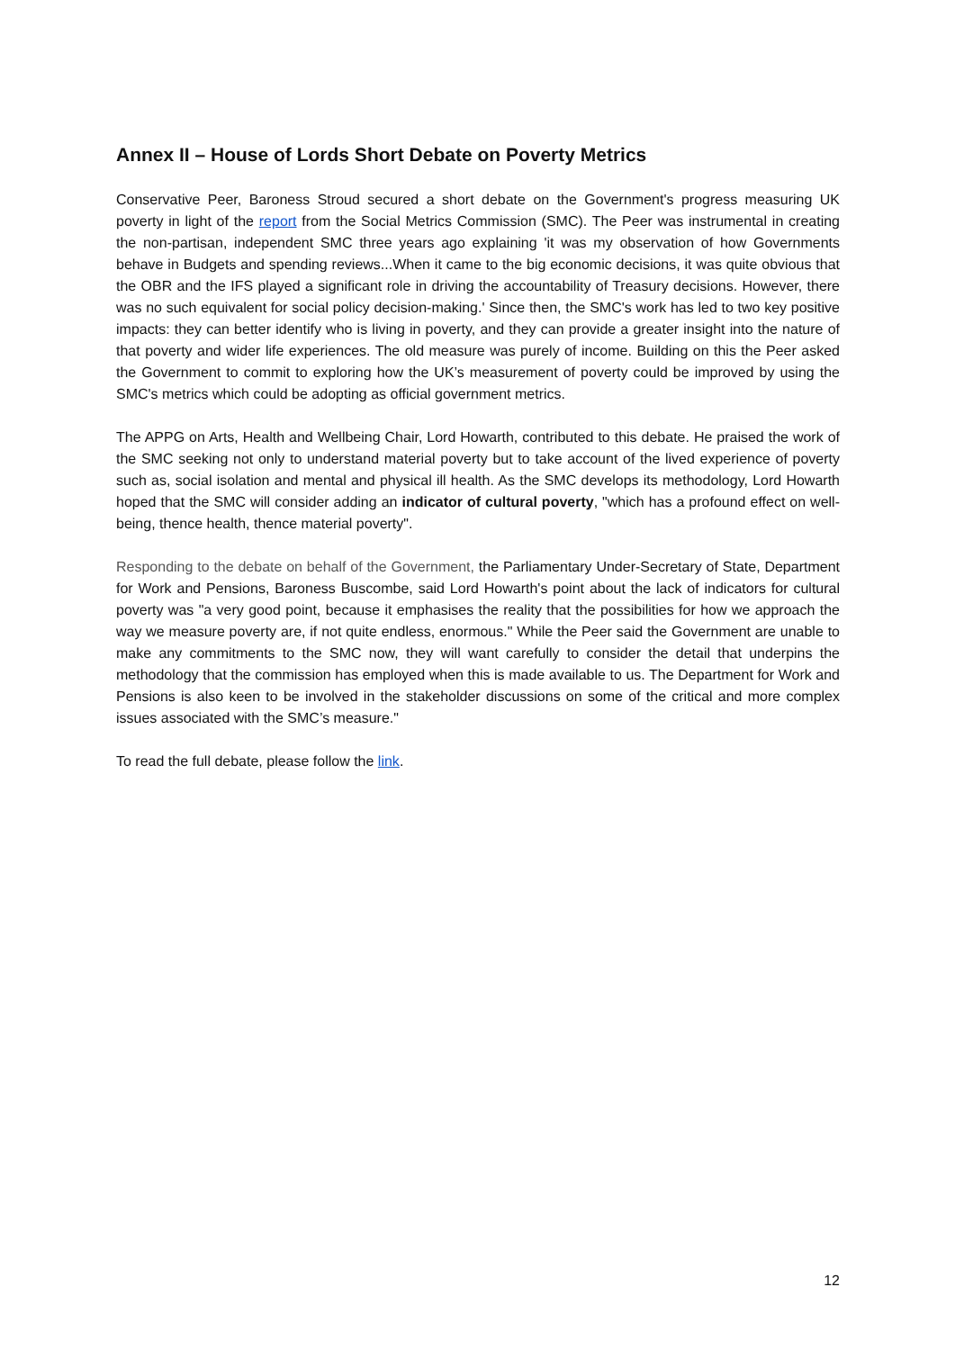Annex II – House of Lords Short Debate on Poverty Metrics
Conservative Peer, Baroness Stroud secured a short debate on the Government's progress measuring UK poverty in light of the report from the Social Metrics Commission (SMC). The Peer was instrumental in creating the non-partisan, independent SMC three years ago explaining 'it was my observation of how Governments behave in Budgets and spending reviews...When it came to the big economic decisions, it was quite obvious that the OBR and the IFS played a significant role in driving the accountability of Treasury decisions. However, there was no such equivalent for social policy decision-making.' Since then, the SMC's work has led to two key positive impacts: they can better identify who is living in poverty, and they can provide a greater insight into the nature of that poverty and wider life experiences. The old measure was purely of income. Building on this the Peer asked the Government to commit to exploring how the UK’s measurement of poverty could be improved by using the SMC's metrics which could be adopting as official government metrics.
The APPG on Arts, Health and Wellbeing Chair, Lord Howarth, contributed to this debate. He praised the work of the SMC seeking not only to understand material poverty but to take account of the lived experience of poverty such as, social isolation and mental and physical ill health. As the SMC develops its methodology, Lord Howarth hoped that the SMC will consider adding an indicator of cultural poverty, "which has a profound effect on well-being, thence health, thence material poverty".
Responding to the debate on behalf of the Government, the Parliamentary Under-Secretary of State, Department for Work and Pensions, Baroness Buscombe, said Lord Howarth's point about the lack of indicators for cultural poverty was "a very good point, because it emphasises the reality that the possibilities for how we approach the way we measure poverty are, if not quite endless, enormous." While the Peer said the Government are unable to make any commitments to the SMC now, they will want carefully to consider the detail that underpins the methodology that the commission has employed when this is made available to us. The Department for Work and Pensions is also keen to be involved in the stakeholder discussions on some of the critical and more complex issues associated with the SMC’s measure."
To read the full debate, please follow the link.
12